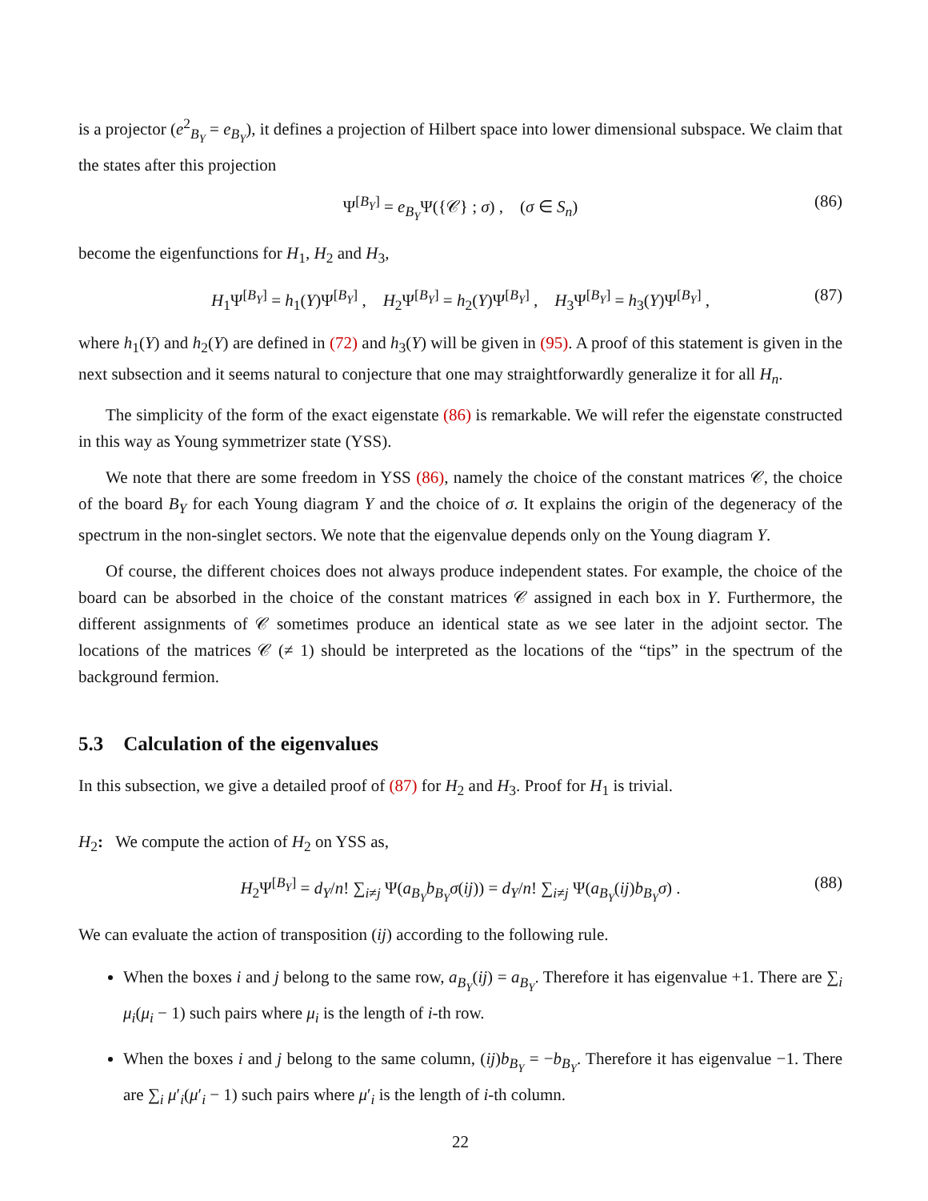is a projector (e<sup>2</sup><sub>B<sub>Y</sub></sub> = e<sub>B<sub>Y</sub></sub>), it defines a projection of Hilbert space into lower dimensional subspace. We claim that the states after this projection
Ψ<sup>[B<sub>Y</sub>]</sup> = e<sub>B<sub>Y</sub></sub>Ψ({𝒞} ; σ) , (σ ∈ S<sub>n</sub>) (86)
become the eigenfunctions for H<sub>1</sub>, H<sub>2</sub> and H<sub>3</sub>,
H<sub>1</sub>Ψ<sup>[B<sub>Y</sub>]</sup> = h<sub>1</sub>(Y)Ψ<sup>[B<sub>Y</sub>]</sup> , H<sub>2</sub>Ψ<sup>[B<sub>Y</sub>]</sup> = h<sub>2</sub>(Y)Ψ<sup>[B<sub>Y</sub>]</sup> , H<sub>3</sub>Ψ<sup>[B<sub>Y</sub>]</sup> = h<sub>3</sub>(Y)Ψ<sup>[B<sub>Y</sub>]</sup> , (87)
where h<sub>1</sub>(Y) and h<sub>2</sub>(Y) are defined in (72) and h<sub>3</sub>(Y) will be given in (95). A proof of this statement is given in the next subsection and it seems natural to conjecture that one may straightforwardly generalize it for all H<sub>n</sub>.
The simplicity of the form of the exact eigenstate (86) is remarkable. We will refer the eigenstate constructed in this way as Young symmetrizer state (YSS).
We note that there are some freedom in YSS (86), namely the choice of the constant matrices 𝒞, the choice of the board B<sub>Y</sub> for each Young diagram Y and the choice of σ. It explains the origin of the degeneracy of the spectrum in the non-singlet sectors. We note that the eigenvalue depends only on the Young diagram Y.
Of course, the different choices does not always produce independent states. For example, the choice of the board can be absorbed in the choice of the constant matrices 𝒞 assigned in each box in Y. Furthermore, the different assignments of 𝒞 sometimes produce an identical state as we see later in the adjoint sector. The locations of the matrices 𝒞 (≠ 1) should be interpreted as the locations of the “tips” in the spectrum of the background fermion.
5.3 Calculation of the eigenvalues
In this subsection, we give a detailed proof of (87) for H<sub>2</sub> and H<sub>3</sub>. Proof for H<sub>1</sub> is trivial.
H<sub>2</sub>: We compute the action of H<sub>2</sub> on YSS as,
H<sub>2</sub>Ψ<sup>[B<sub>Y</sub>]</sup> = d<sub>Y</sub>/n! ∑<sub>i≠j</sub> Ψ(a<sub>B<sub>Y</sub></sub>b<sub>B<sub>Y</sub></sub>σ(ij)) = d<sub>Y</sub>/n! ∑<sub>i≠j</sub> Ψ(a<sub>B<sub>Y</sub></sub>(ij)b<sub>B<sub>Y</sub></sub>σ) . (88)
We can evaluate the action of transposition (ij) according to the following rule.
When the boxes i and j belong to the same row, a<sub>B<sub>Y</sub></sub>(ij) = a<sub>B<sub>Y</sub></sub>. Therefore it has eigenvalue +1. There are ∑<sub>i</sub> μ<sub>i</sub>(μ<sub>i</sub> − 1) such pairs where μ<sub>i</sub> is the length of i-th row.
When the boxes i and j belong to the same column, (ij)b<sub>B<sub>Y</sub></sub> = −b<sub>B<sub>Y</sub></sub>. Therefore it has eigenvalue −1. There are ∑<sub>i</sub> μ′<sub>i</sub>(μ′<sub>i</sub> − 1) such pairs where μ′<sub>i</sub> is the length of i-th column.
22